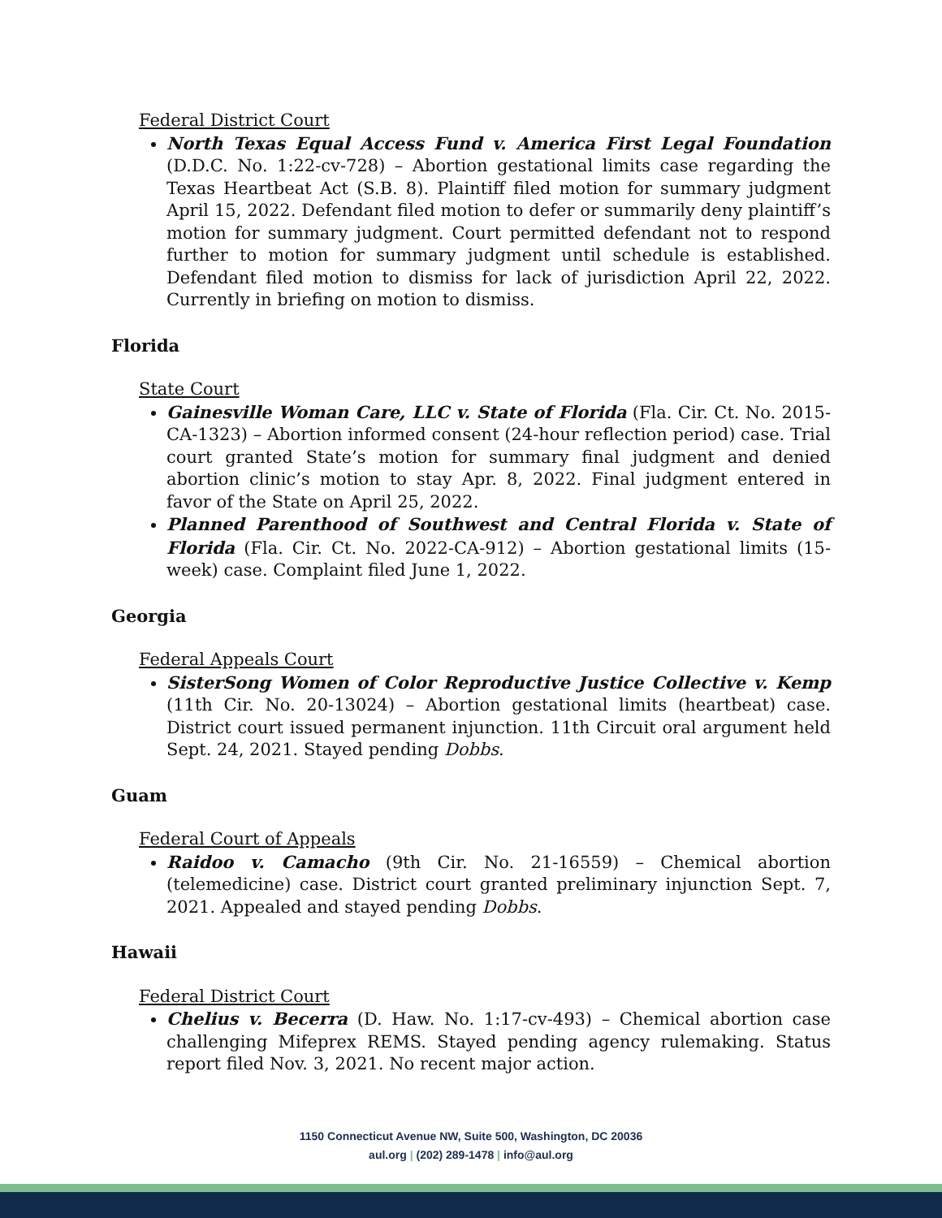Federal District Court
North Texas Equal Access Fund v. America First Legal Foundation (D.D.C. No. 1:22-cv-728) – Abortion gestational limits case regarding the Texas Heartbeat Act (S.B. 8). Plaintiff filed motion for summary judgment April 15, 2022. Defendant filed motion to defer or summarily deny plaintiff’s motion for summary judgment. Court permitted defendant not to respond further to motion for summary judgment until schedule is established. Defendant filed motion to dismiss for lack of jurisdiction April 22, 2022. Currently in briefing on motion to dismiss.
Florida
State Court
Gainesville Woman Care, LLC v. State of Florida (Fla. Cir. Ct. No. 2015-CA-1323) – Abortion informed consent (24-hour reflection period) case. Trial court granted State’s motion for summary final judgment and denied abortion clinic’s motion to stay Apr. 8, 2022. Final judgment entered in favor of the State on April 25, 2022.
Planned Parenthood of Southwest and Central Florida v. State of Florida (Fla. Cir. Ct. No. 2022-CA-912) – Abortion gestational limits (15-week) case. Complaint filed June 1, 2022.
Georgia
Federal Appeals Court
SisterSong Women of Color Reproductive Justice Collective v. Kemp (11th Cir. No. 20-13024) – Abortion gestational limits (heartbeat) case. District court issued permanent injunction. 11th Circuit oral argument held Sept. 24, 2021. Stayed pending Dobbs.
Guam
Federal Court of Appeals
Raidoo v. Camacho (9th Cir. No. 21-16559) – Chemical abortion (telemedicine) case. District court granted preliminary injunction Sept. 7, 2021. Appealed and stayed pending Dobbs.
Hawaii
Federal District Court
Chelius v. Becerra (D. Haw. No. 1:17-cv-493) – Chemical abortion case challenging Mifeprex REMS. Stayed pending agency rulemaking. Status report filed Nov. 3, 2021. No recent major action.
1150 Connecticut Avenue NW, Suite 500, Washington, DC 20036
aul.org | (202) 289-1478 | info@aul.org